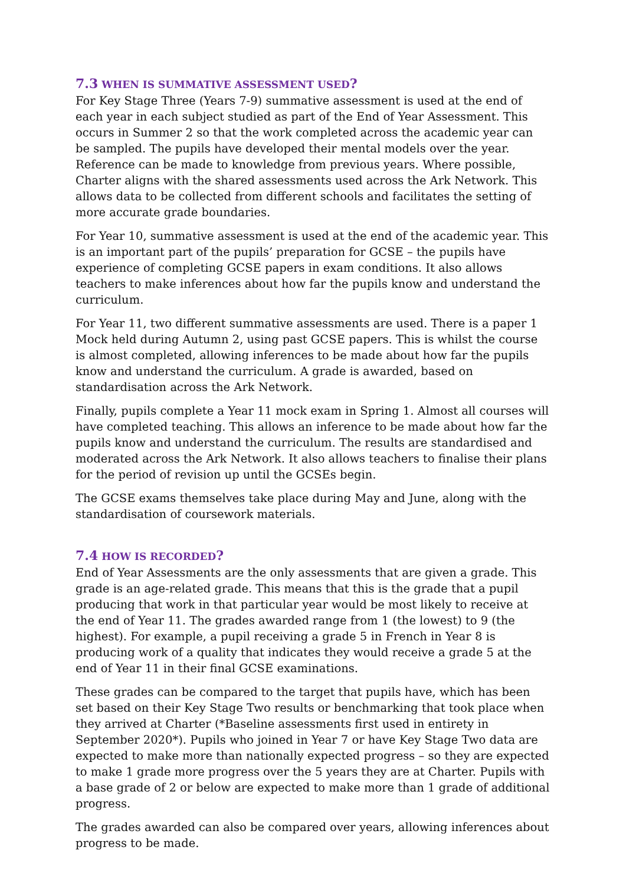7.3 WHEN IS SUMMATIVE ASSESSMENT USED?
For Key Stage Three (Years 7-9) summative assessment is used at the end of each year in each subject studied as part of the End of Year Assessment. This occurs in Summer 2 so that the work completed across the academic year can be sampled. The pupils have developed their mental models over the year. Reference can be made to knowledge from previous years. Where possible, Charter aligns with the shared assessments used across the Ark Network. This allows data to be collected from different schools and facilitates the setting of more accurate grade boundaries.
For Year 10, summative assessment is used at the end of the academic year. This is an important part of the pupils’ preparation for GCSE – the pupils have experience of completing GCSE papers in exam conditions. It also allows teachers to make inferences about how far the pupils know and understand the curriculum.
For Year 11, two different summative assessments are used. There is a paper 1 Mock held during Autumn 2, using past GCSE papers. This is whilst the course is almost completed, allowing inferences to be made about how far the pupils know and understand the curriculum. A grade is awarded, based on standardisation across the Ark Network.
Finally, pupils complete a Year 11 mock exam in Spring 1. Almost all courses will have completed teaching. This allows an inference to be made about how far the pupils know and understand the curriculum. The results are standardised and moderated across the Ark Network. It also allows teachers to finalise their plans for the period of revision up until the GCSEs begin.
The GCSE exams themselves take place during May and June, along with the standardisation of coursework materials.
7.4 HOW IS RECORDED?
End of Year Assessments are the only assessments that are given a grade. This grade is an age-related grade. This means that this is the grade that a pupil producing that work in that particular year would be most likely to receive at the end of Year 11. The grades awarded range from 1 (the lowest) to 9 (the highest). For example, a pupil receiving a grade 5 in French in Year 8 is producing work of a quality that indicates they would receive a grade 5 at the end of Year 11 in their final GCSE examinations.
These grades can be compared to the target that pupils have, which has been set based on their Key Stage Two results or benchmarking that took place when they arrived at Charter (*Baseline assessments first used in entirety in September 2020*). Pupils who joined in Year 7 or have Key Stage Two data are expected to make more than nationally expected progress – so they are expected to make 1 grade more progress over the 5 years they are at Charter. Pupils with a base grade of 2 or below are expected to make more than 1 grade of additional progress.
The grades awarded can also be compared over years, allowing inferences about progress to be made.